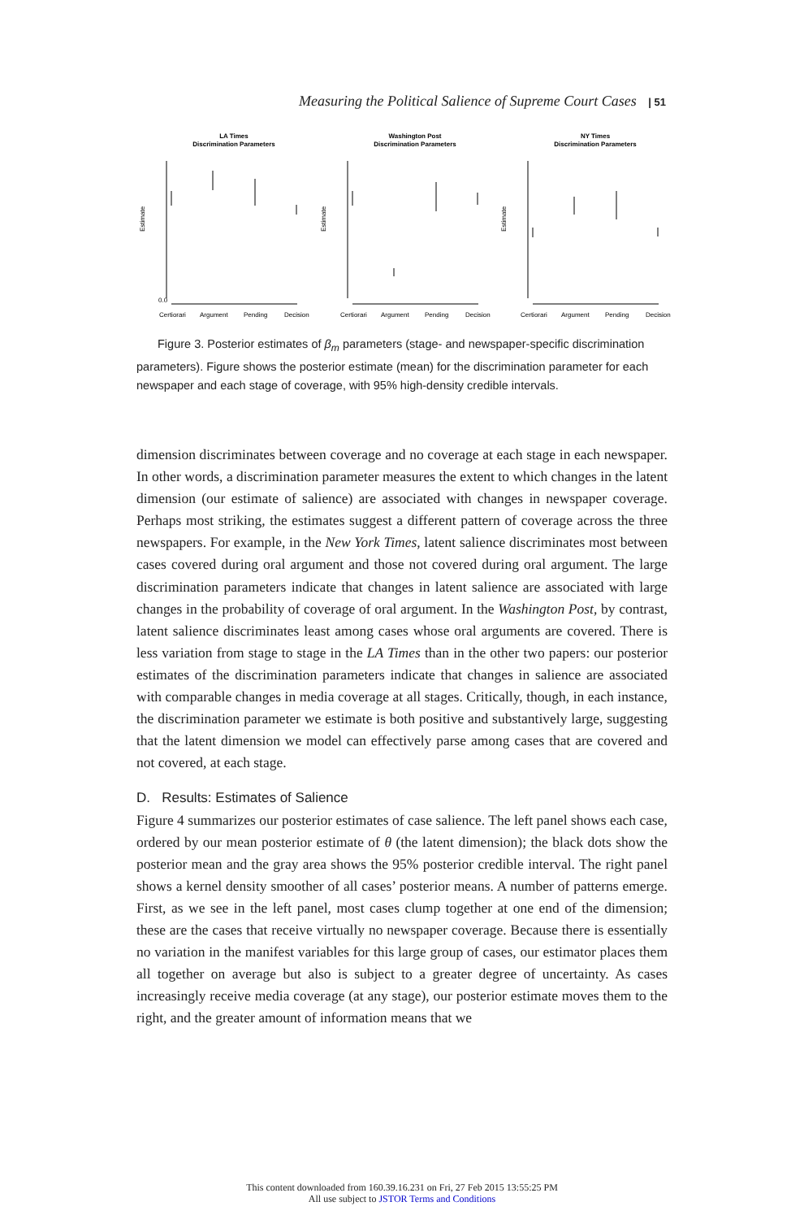Measuring the Political Salience of Supreme Court Cases | 51
LA Times
Discrimination Parameters
Estimate
0.0
Certiorari
Argument
Pending
Decision
Washington Post
Discrimination Parameters
Estimate
Certiorari
Argument
Pending
Decision
NY Times
Discrimination Parameters
Estimate
Certiorari
Argument
Pending
Decision
Figure 3. Posterior estimates of β<sub>m</sub> parameters (stage- and newspaper-specific discrimination parameters). Figure shows the posterior estimate (mean) for the discrimination parameter for each newspaper and each stage of coverage, with 95% high-density credible intervals.
dimension discriminates between coverage and no coverage at each stage in each newspaper. In other words, a discrimination parameter measures the extent to which changes in the latent dimension (our estimate of salience) are associated with changes in newspaper coverage. Perhaps most striking, the estimates suggest a different pattern of coverage across the three newspapers. For example, in the New York Times, latent salience discriminates most between cases covered during oral argument and those not covered during oral argument. The large discrimination parameters indicate that changes in latent salience are associated with large changes in the probability of coverage of oral argument. In the Washington Post, by contrast, latent salience discriminates least among cases whose oral arguments are covered. There is less variation from stage to stage in the LA Times than in the other two papers: our posterior estimates of the discrimination parameters indicate that changes in salience are associated with comparable changes in media coverage at all stages. Critically, though, in each instance, the discrimination parameter we estimate is both positive and substantively large, suggesting that the latent dimension we model can effectively parse among cases that are covered and not covered, at each stage.
D. Results: Estimates of Salience
Figure 4 summarizes our posterior estimates of case salience. The left panel shows each case, ordered by our mean posterior estimate of θ (the latent dimension); the black dots show the posterior mean and the gray area shows the 95% posterior credible interval. The right panel shows a kernel density smoother of all cases’ posterior means. A number of patterns emerge. First, as we see in the left panel, most cases clump together at one end of the dimension; these are the cases that receive virtually no newspaper coverage. Because there is essentially no variation in the manifest variables for this large group of cases, our estimator places them all together on average but also is subject to a greater degree of uncertainty. As cases increasingly receive media coverage (at any stage), our posterior estimate moves them to the right, and the greater amount of information means that we
This content downloaded from 160.39.16.231 on Fri, 27 Feb 2015 13:55:25 PM
All use subject to JSTOR Terms and Conditions